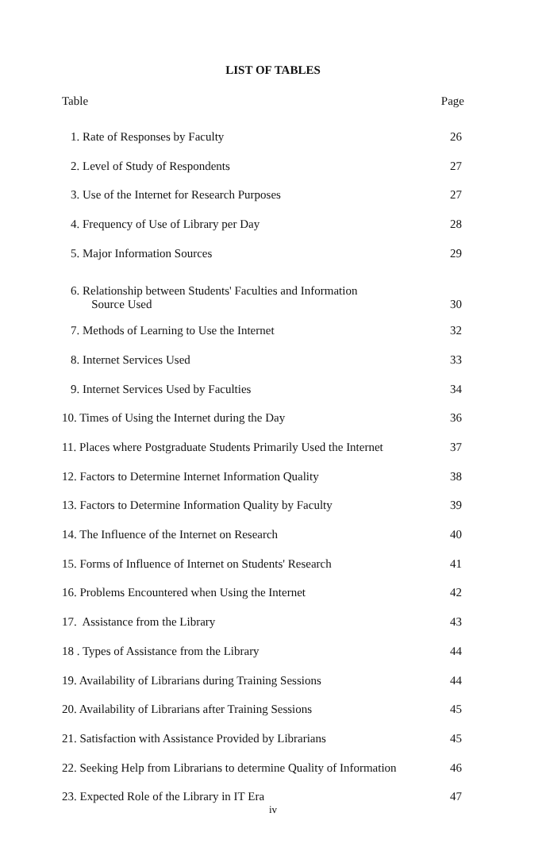LIST OF TABLES
Table Page
1. Rate of Responses by Faculty 26
2. Level of Study of Respondents 27
3. Use of the Internet for Research Purposes 27
4. Frequency of Use of Library per Day 28
5. Major Information Sources 29
6. Relationship between Students' Faculties and Information
Source Used 30
7. Methods of Learning to Use the Internet 32
8. Internet Services Used 33
9. Internet Services Used by Faculties 34
10. Times of Using the Internet during the Day 36
11. Places where Postgraduate Students Primarily Used the Internet 37
12. Factors to Determine Internet Information Quality 38
13. Factors to Determine Information Quality by Faculty 39
14. The Influence of the Internet on Research 40
15. Forms of Influence of Internet on Students' Research 41
16. Problems Encountered when Using the Internet 42
17. Assistance from the Library 43
18 . Types of Assistance from the Library 44
19. Availability of Librarians during Training Sessions 44
20. Availability of Librarians after Training Sessions 45
21. Satisfaction with Assistance Provided by Librarians 45
22. Seeking Help from Librarians to determine Quality of Information 46
23. Expected Role of the Library in IT Era 47
iv